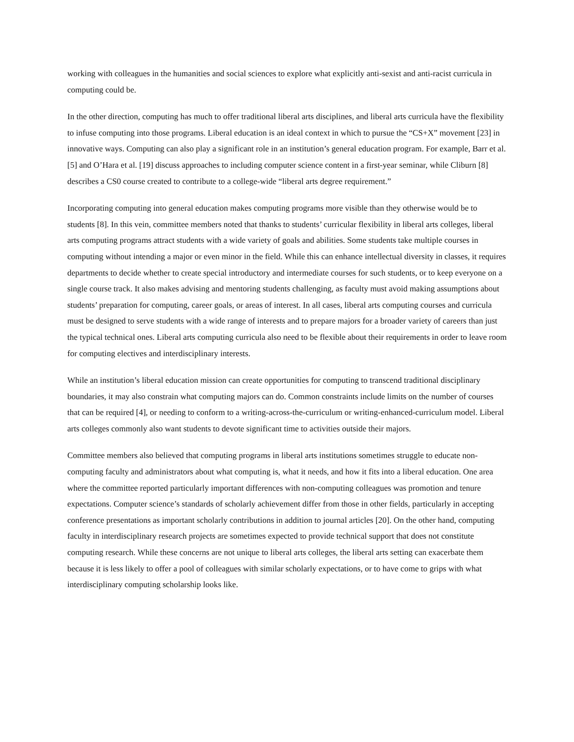working with colleagues in the humanities and social sciences to explore what explicitly anti-sexist and anti-racist curricula in computing could be.
In the other direction, computing has much to offer traditional liberal arts disciplines, and liberal arts curricula have the flexibility to infuse computing into those programs. Liberal education is an ideal context in which to pursue the “CS+X” movement [23] in innovative ways. Computing can also play a significant role in an institution’s general education program. For example, Barr et al. [5] and O’Hara et al. [19] discuss approaches to including computer science content in a first-year seminar, while Cliburn [8] describes a CS0 course created to contribute to a college-wide “liberal arts degree requirement.”
Incorporating computing into general education makes computing programs more visible than they otherwise would be to students [8]. In this vein, committee members noted that thanks to students’ curricular flexibility in liberal arts colleges, liberal arts computing programs attract students with a wide variety of goals and abilities. Some students take multiple courses in computing without intending a major or even minor in the field. While this can enhance intellectual diversity in classes, it requires departments to decide whether to create special introductory and intermediate courses for such students, or to keep everyone on a single course track. It also makes advising and mentoring students challenging, as faculty must avoid making assumptions about students’ preparation for computing, career goals, or areas of interest. In all cases, liberal arts computing courses and curricula must be designed to serve students with a wide range of interests and to prepare majors for a broader variety of careers than just the typical technical ones. Liberal arts computing curricula also need to be flexible about their requirements in order to leave room for computing electives and interdisciplinary interests.
While an institution’s liberal education mission can create opportunities for computing to transcend traditional disciplinary boundaries, it may also constrain what computing majors can do. Common constraints include limits on the number of courses that can be required [4], or needing to conform to a writing-across-the-curriculum or writing-enhanced-curriculum model. Liberal arts colleges commonly also want students to devote significant time to activities outside their majors.
Committee members also believed that computing programs in liberal arts institutions sometimes struggle to educate non-computing faculty and administrators about what computing is, what it needs, and how it fits into a liberal education. One area where the committee reported particularly important differences with non-computing colleagues was promotion and tenure expectations. Computer science’s standards of scholarly achievement differ from those in other fields, particularly in accepting conference presentations as important scholarly contributions in addition to journal articles [20]. On the other hand, computing faculty in interdisciplinary research projects are sometimes expected to provide technical support that does not constitute computing research. While these concerns are not unique to liberal arts colleges, the liberal arts setting can exacerbate them because it is less likely to offer a pool of colleagues with similar scholarly expectations, or to have come to grips with what interdisciplinary computing scholarship looks like.